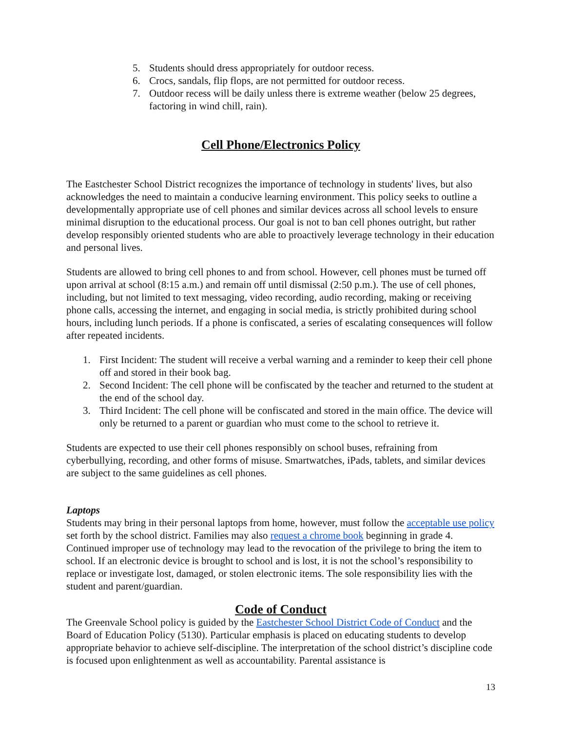5. Students should dress appropriately for outdoor recess.
6. Crocs, sandals, flip flops, are not permitted for outdoor recess.
7. Outdoor recess will be daily unless there is extreme weather (below 25 degrees, factoring in wind chill, rain).
Cell Phone/Electronics Policy
The Eastchester School District recognizes the importance of technology in students' lives, but also acknowledges the need to maintain a conducive learning environment. This policy seeks to outline a developmentally appropriate use of cell phones and similar devices across all school levels to ensure minimal disruption to the educational process. Our goal is not to ban cell phones outright, but rather develop responsibly oriented students who are able to proactively leverage technology in their education and personal lives.
Students are allowed to bring cell phones to and from school. However, cell phones must be turned off upon arrival at school (8:15 a.m.) and remain off until dismissal (2:50 p.m.). The use of cell phones, including, but not limited to text messaging, video recording, audio recording, making or receiving phone calls, accessing the internet, and engaging in social media, is strictly prohibited during school hours, including lunch periods. If a phone is confiscated, a series of escalating consequences will follow after repeated incidents.
1. First Incident: The student will receive a verbal warning and a reminder to keep their cell phone off and stored in their book bag.
2. Second Incident: The cell phone will be confiscated by the teacher and returned to the student at the end of the school day.
3. Third Incident: The cell phone will be confiscated and stored in the main office. The device will only be returned to a parent or guardian who must come to the school to retrieve it.
Students are expected to use their cell phones responsibly on school buses, refraining from cyberbullying, recording, and other forms of misuse. Smartwatches, iPads, tablets, and similar devices are subject to the same guidelines as cell phones.
Laptops
Students may bring in their personal laptops from home, however, must follow the acceptable use policy set forth by the school district. Families may also request a chrome book beginning in grade 4. Continued improper use of technology may lead to the revocation of the privilege to bring the item to school. If an electronic device is brought to school and is lost, it is not the school’s responsibility to replace or investigate lost, damaged, or stolen electronic items. The sole responsibility lies with the student and parent/guardian.
Code of Conduct
The Greenvale School policy is guided by the Eastchester School District Code of Conduct and the Board of Education Policy (5130). Particular emphasis is placed on educating students to develop appropriate behavior to achieve self-discipline. The interpretation of the school district’s discipline code is focused upon enlightenment as well as accountability. Parental assistance is
13